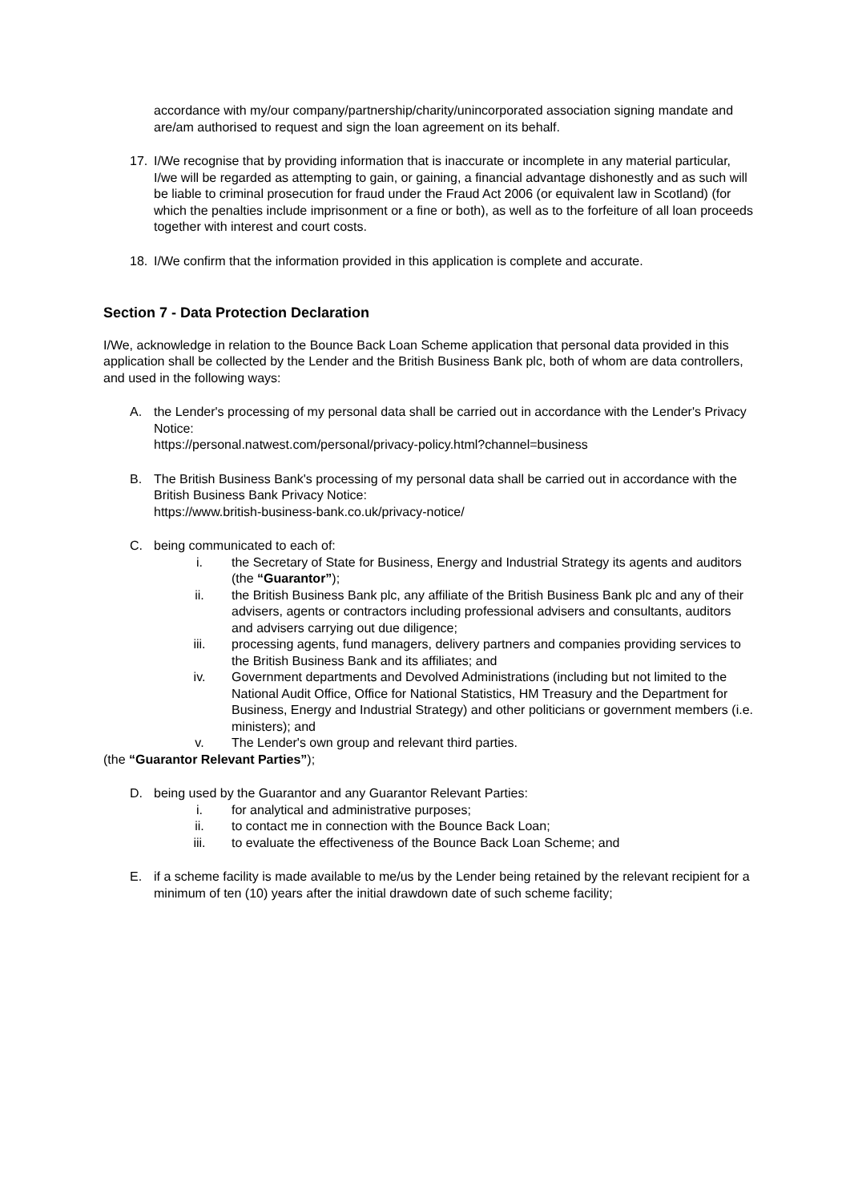accordance with my/our company/partnership/charity/unincorporated association signing mandate and are/am authorised to request and sign the loan agreement on its behalf.
17. I/We recognise that by providing information that is inaccurate or incomplete in any material particular, I/we will be regarded as attempting to gain, or gaining, a financial advantage dishonestly and as such will be liable to criminal prosecution for fraud under the Fraud Act 2006 (or equivalent law in Scotland) (for which the penalties include imprisonment or a fine or both), as well as to the forfeiture of all loan proceeds together with interest and court costs.
18. I/We confirm that the information provided in this application is complete and accurate.
Section 7 - Data Protection Declaration
I/We, acknowledge in relation to the Bounce Back Loan Scheme application that personal data provided in this application shall be collected by the Lender and the British Business Bank plc, both of whom are data controllers, and used in the following ways:
A. the Lender's processing of my personal data shall be carried out in accordance with the Lender's Privacy Notice:
https://personal.natwest.com/personal/privacy-policy.html?channel=business
B. The British Business Bank's processing of my personal data shall be carried out in accordance with the British Business Bank Privacy Notice:
https://www.british-business-bank.co.uk/privacy-notice/
C. being communicated to each of:
i. the Secretary of State for Business, Energy and Industrial Strategy its agents and auditors (the “Guarantor”);
ii. the British Business Bank plc, any affiliate of the British Business Bank plc and any of their advisers, agents or contractors including professional advisers and consultants, auditors and advisers carrying out due diligence;
iii. processing agents, fund managers, delivery partners and companies providing services to the British Business Bank and its affiliates; and
iv. Government departments and Devolved Administrations (including but not limited to the National Audit Office, Office for National Statistics, HM Treasury and the Department for Business, Energy and Industrial Strategy) and other politicians or government members (i.e. ministers); and
v. The Lender's own group and relevant third parties.
(the “Guarantor Relevant Parties”);
D. being used by the Guarantor and any Guarantor Relevant Parties:
i. for analytical and administrative purposes;
ii. to contact me in connection with the Bounce Back Loan;
iii. to evaluate the effectiveness of the Bounce Back Loan Scheme; and
E. if a scheme facility is made available to me/us by the Lender being retained by the relevant recipient for a minimum of ten (10) years after the initial drawdown date of such scheme facility;